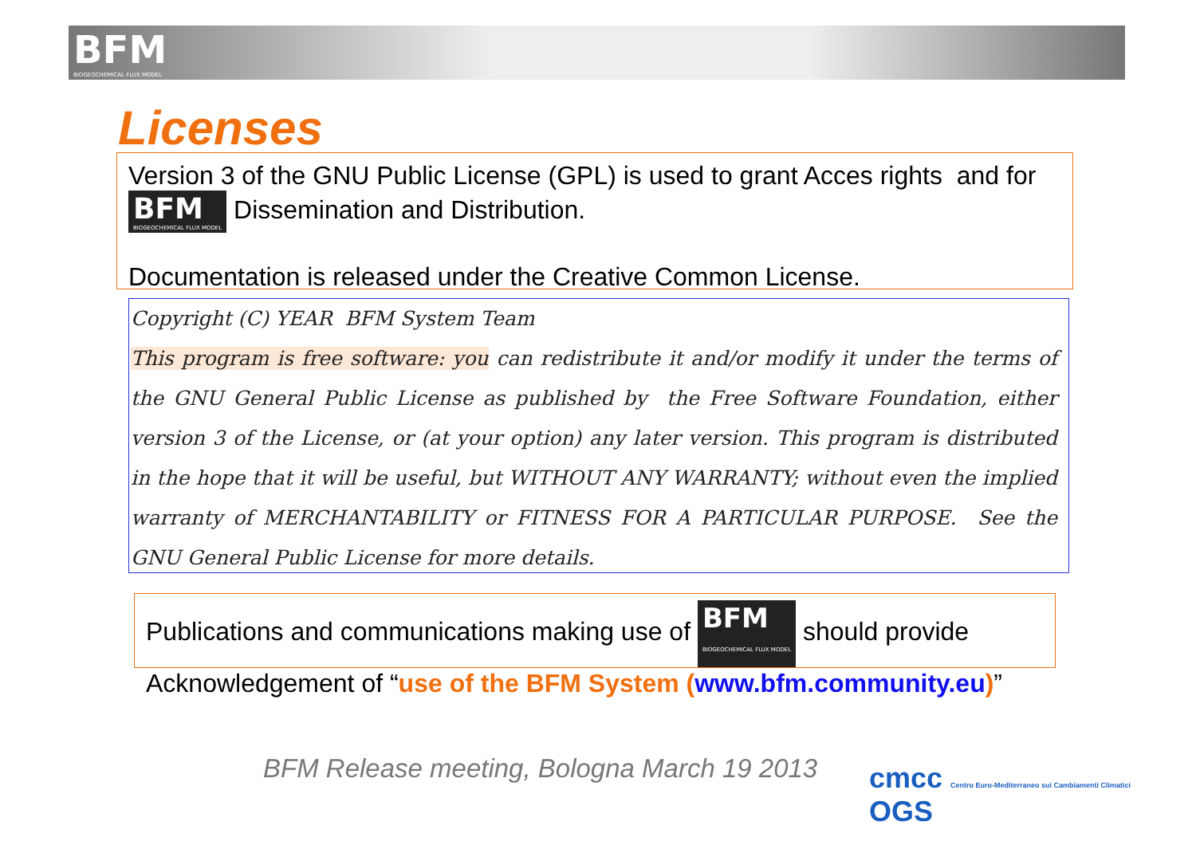BFM BIOGEOCHEMICAL FLUX MODEL
Licenses
Version 3 of the GNU Public License (GPL) is used to grant Acces rights and for
BFM BIOGEOCHEMICAL FLUX MODEL Dissemination and Distribution.
Documentation is released under the Creative Common License.
Copyright (C) YEAR BFM System Team
This program is free software: you can redistribute it and/or modify it under the terms of the GNU General Public License as published by the Free Software Foundation, either version 3 of the License, or (at your option) any later version. This program is distributed in the hope that it will be useful, but WITHOUT ANY WARRANTY; without even the implied warranty of MERCHANTABILITY or FITNESS FOR A PARTICULAR PURPOSE. See the GNU General Public License for more details.
Publications and communications making use of BFM BIOGEOCHEMICAL FLUX MODEL should provide
Acknowledgement of “use of the BFM System (www.bfm.community.eu)”
BFM Release meeting, Bologna March 19 2013
cmcc Centro Euro-Mediterraneo sui Cambiamenti Climatici OGS